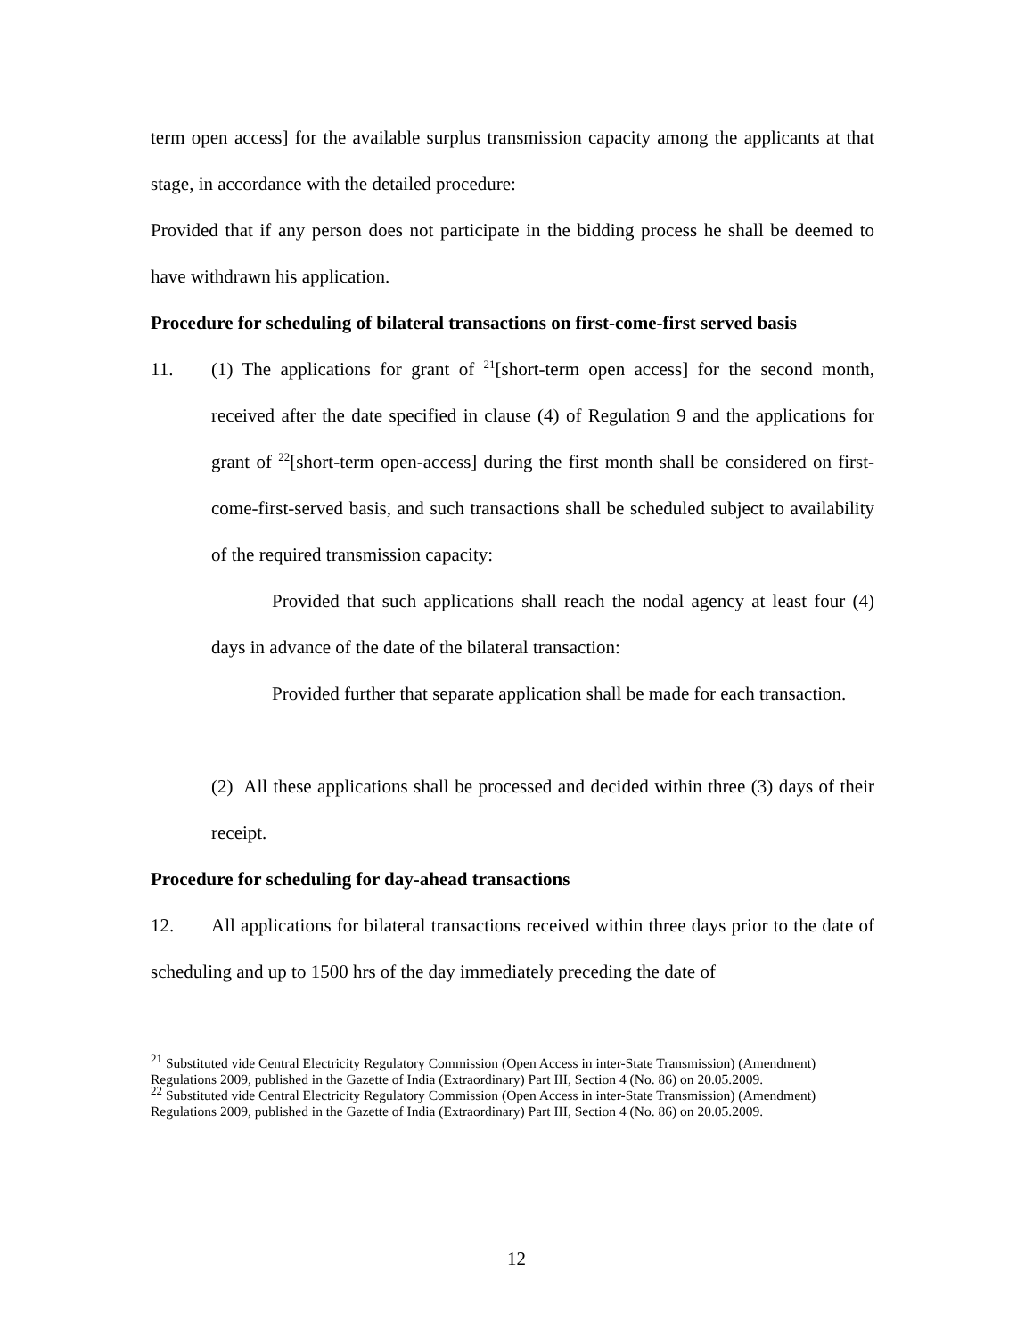term open access] for the available surplus transmission capacity among the applicants at that stage, in accordance with the detailed procedure:
Provided that if any person does not participate in the bidding process he shall be deemed to have withdrawn his application.
Procedure for scheduling of bilateral transactions on first-come-first served basis
11. (1) The applications for grant of <sup>21</sup>[short-term open access] for the second month, received after the date specified in clause (4) of Regulation 9 and the applications for grant of <sup>22</sup>[short-term open-access] during the first month shall be considered on first-come-first-served basis, and such transactions shall be scheduled subject to availability of the required transmission capacity:
Provided that such applications shall reach the nodal agency at least four (4) days in advance of the date of the bilateral transaction:
Provided further that separate application shall be made for each transaction.
(2) All these applications shall be processed and decided within three (3) days of their receipt.
Procedure for scheduling for day-ahead transactions
12. All applications for bilateral transactions received within three days prior to the date of scheduling and up to 1500 hrs of the day immediately preceding the date of
<sup>21</sup> Substituted vide Central Electricity Regulatory Commission (Open Access in inter-State Transmission) (Amendment) Regulations 2009, published in the Gazette of India (Extraordinary) Part III, Section 4 (No. 86) on 20.05.2009.
<sup>22</sup> Substituted vide Central Electricity Regulatory Commission (Open Access in inter-State Transmission) (Amendment) Regulations 2009, published in the Gazette of India (Extraordinary) Part III, Section 4 (No. 86) on 20.05.2009.
12